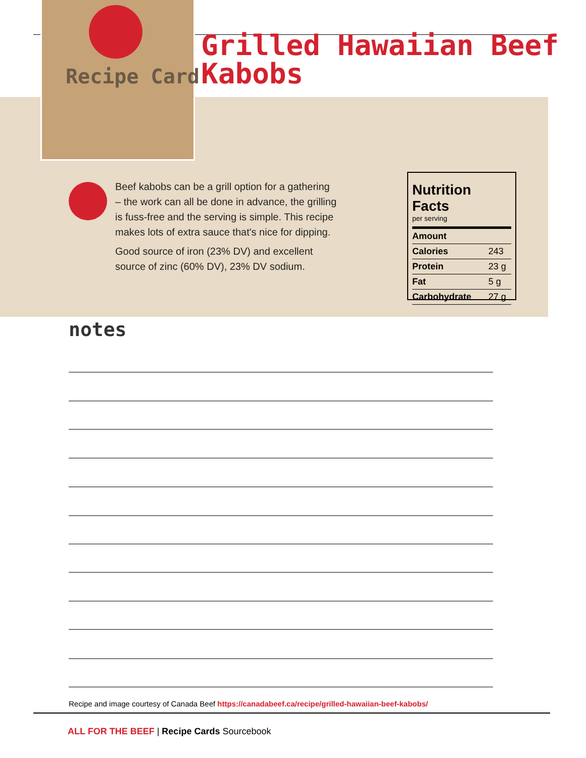Recipe Card
Grilled Hawaiian Beef
Kabobs
Beef kabobs can be a grill option for a gathering – the work can all be done in advance, the grilling is fuss-free and the serving is simple. This recipe makes lots of extra sauce that's nice for dipping.
Good source of iron (23% DV) and excellent source of zinc (60% DV), 23% DV sodium.
Nutrition Facts
per serving
| Amount | |
| --- | --- |
| Calories | 243 |
| Protein | 23 g |
| Fat | 5 g |
| Carbohydrate | 27 g |
notes
Recipe and image courtesy of Canada Beef https://canadabeef.ca/recipe/grilled-hawaiian-beef-kabobs/
ALL FOR THE BEEF | Recipe Cards Sourcebook